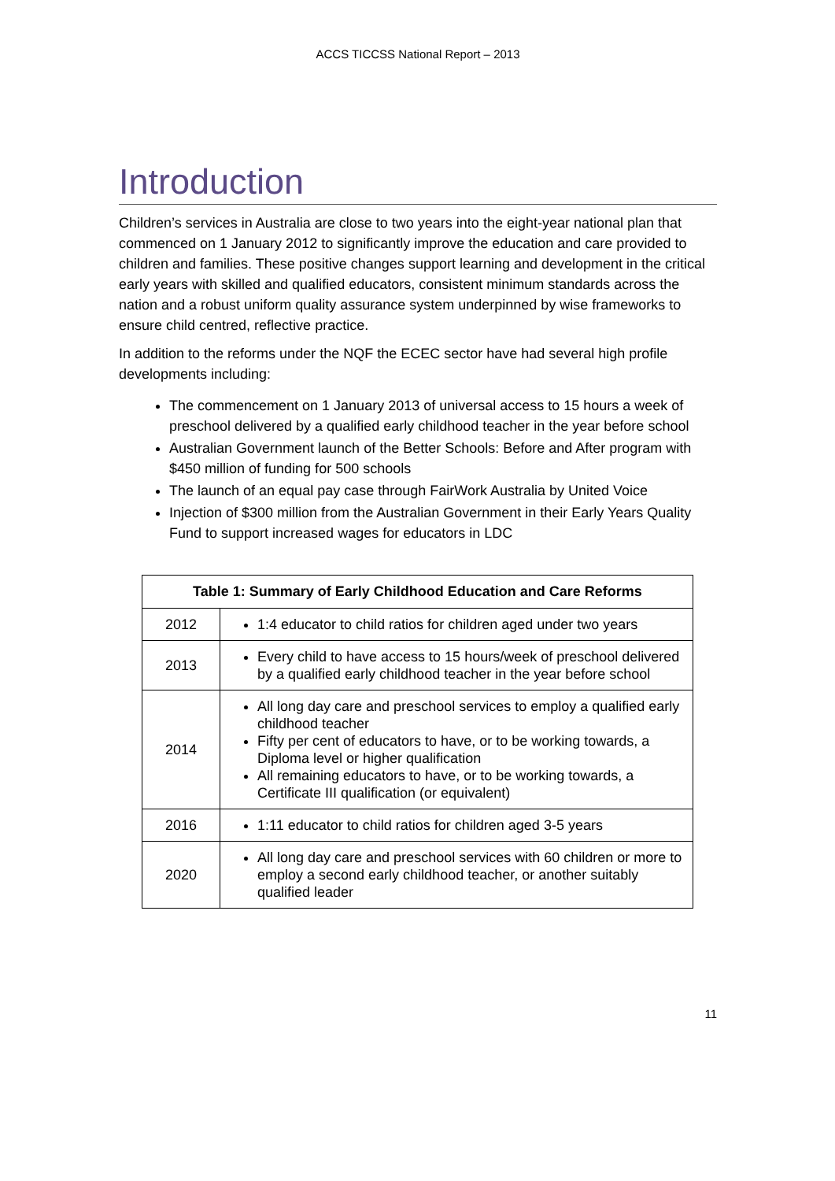ACCS TICCSS National Report – 2013
Introduction
Children’s services in Australia are close to two years into the eight-year national plan that commenced on 1 January 2012 to significantly improve the education and care provided to children and families. These positive changes support learning and development in the critical early years with skilled and qualified educators, consistent minimum standards across the nation and a robust uniform quality assurance system underpinned by wise frameworks to ensure child centred, reflective practice.
In addition to the reforms under the NQF the ECEC sector have had several high profile developments including:
The commencement on 1 January 2013 of universal access to 15 hours a week of preschool delivered by a qualified early childhood teacher in the year before school
Australian Government launch of the Better Schools: Before and After program with $450 million of funding for 500 schools
The launch of an equal pay case through FairWork Australia by United Voice
Injection of $300 million from the Australian Government in their Early Years Quality Fund to support increased wages for educators in LDC
| Table 1: Summary of Early Childhood Education and Care Reforms | |
| --- | --- |
| 2012 | 1:4 educator to child ratios for children aged under two years |
| 2013 | Every child to have access to 15 hours/week of preschool delivered by a qualified early childhood teacher in the year before school |
| 2014 | All long day care and preschool services to employ a qualified early childhood teacher Fifty per cent of educators to have, or to be working towards, a Diploma level or higher qualification All remaining educators to have, or to be working towards, a Certificate III qualification (or equivalent) |
| 2016 | 1:11 educator to child ratios for children aged 3-5 years |
| 2020 | All long day care and preschool services with 60 children or more to employ a second early childhood teacher, or another suitably qualified leader |
11